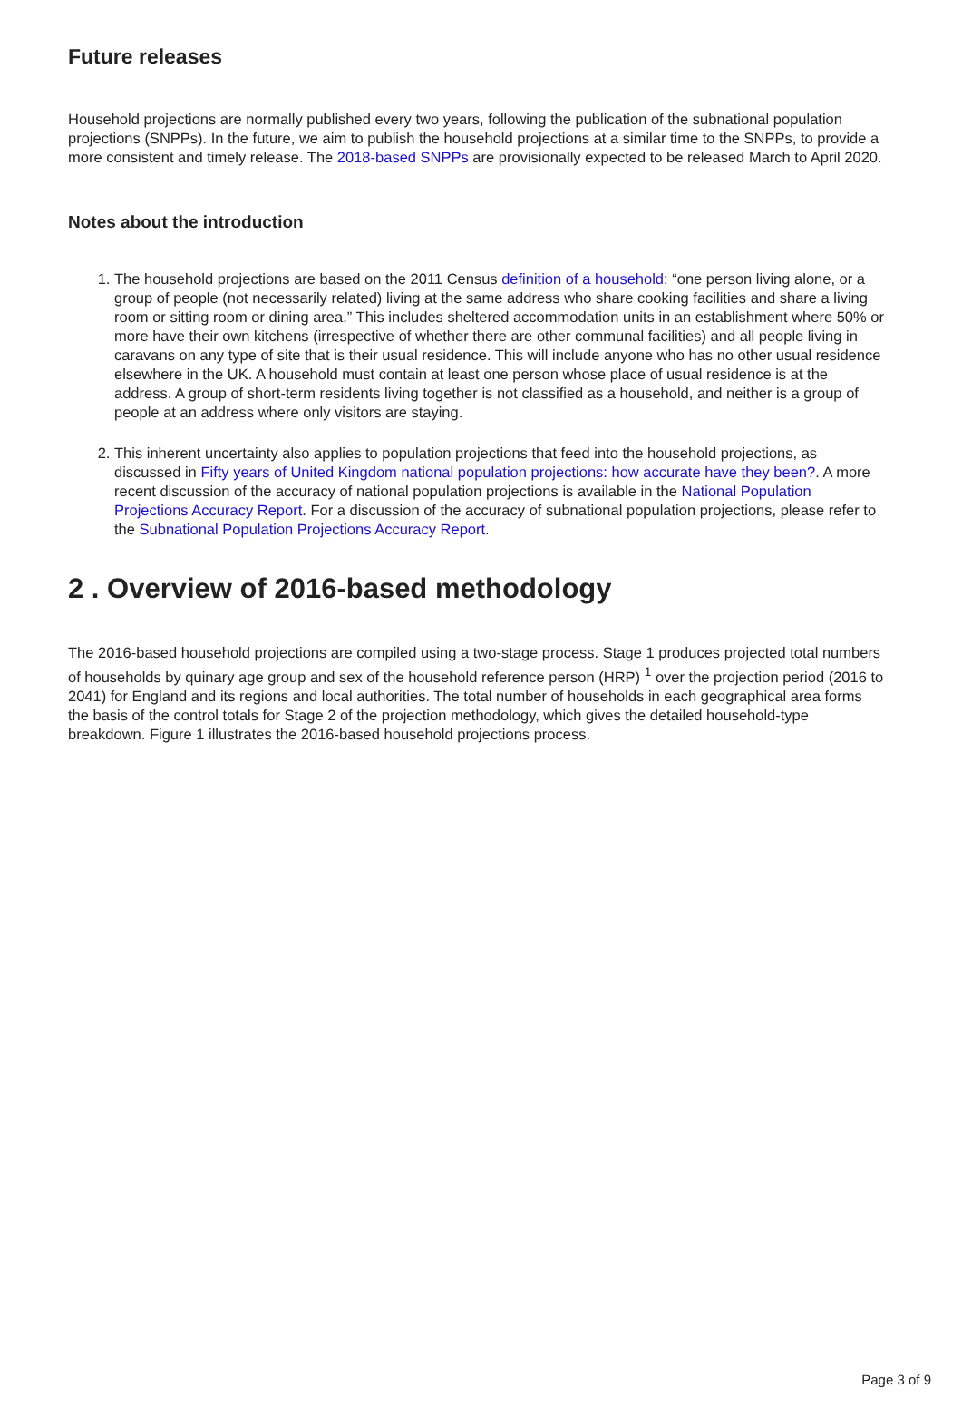Future releases
Household projections are normally published every two years, following the publication of the subnational population projections (SNPPs). In the future, we aim to publish the household projections at a similar time to the SNPPs, to provide a more consistent and timely release. The 2018-based SNPPs are provisionally expected to be released March to April 2020.
Notes about the introduction
1. The household projections are based on the 2011 Census definition of a household: “one person living alone, or a group of people (not necessarily related) living at the same address who share cooking facilities and share a living room or sitting room or dining area.” This includes sheltered accommodation units in an establishment where 50% or more have their own kitchens (irrespective of whether there are other communal facilities) and all people living in caravans on any type of site that is their usual residence. This will include anyone who has no other usual residence elsewhere in the UK. A household must contain at least one person whose place of usual residence is at the address. A group of short-term residents living together is not classified as a household, and neither is a group of people at an address where only visitors are staying.
2. This inherent uncertainty also applies to population projections that feed into the household projections, as discussed in Fifty years of United Kingdom national population projections: how accurate have they been?. A more recent discussion of the accuracy of national population projections is available in the National Population Projections Accuracy Report. For a discussion of the accuracy of subnational population projections, please refer to the Subnational Population Projections Accuracy Report.
2 . Overview of 2016-based methodology
The 2016-based household projections are compiled using a two-stage process. Stage 1 produces projected total numbers of households by quinary age group and sex of the household reference person (HRP) <sup>1</sup> over the projection period (2016 to 2041) for England and its regions and local authorities. The total number of households in each geographical area forms the basis of the control totals for Stage 2 of the projection methodology, which gives the detailed household-type breakdown. Figure 1 illustrates the 2016-based household projections process.
Page 3 of 9